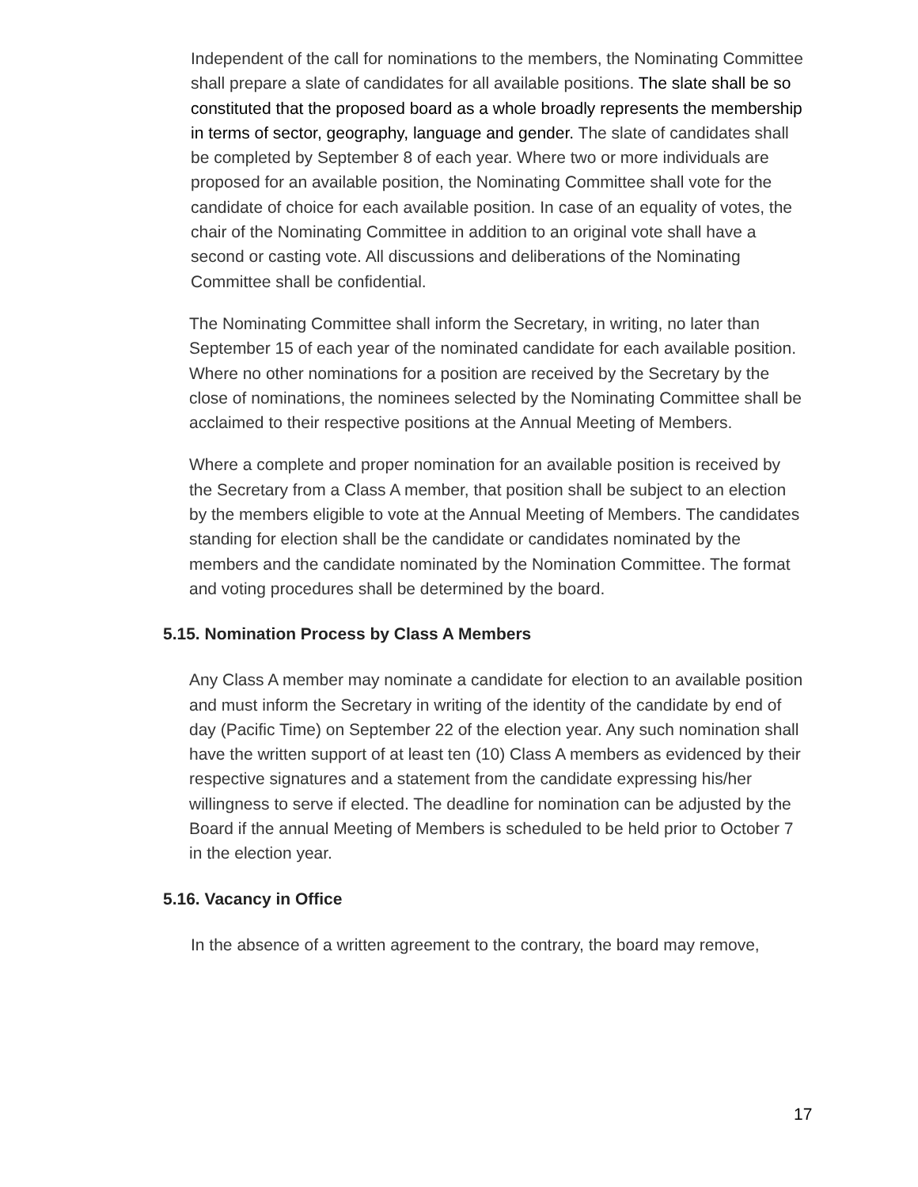Independent of the call for nominations to the members, the Nominating Committee shall prepare a slate of candidates for all available positions. The slate shall be so constituted that the proposed board as a whole broadly represents the membership in terms of sector, geography, language and gender. The slate of candidates shall be completed by September 8 of each year. Where two or more individuals are proposed for an available position, the Nominating Committee shall vote for the candidate of choice for each available position. In case of an equality of votes, the chair of the Nominating Committee in addition to an original vote shall have a second or casting vote. All discussions and deliberations of the Nominating Committee shall be confidential.
The Nominating Committee shall inform the Secretary, in writing, no later than September 15 of each year of the nominated candidate for each available position. Where no other nominations for a position are received by the Secretary by the close of nominations, the nominees selected by the Nominating Committee shall be acclaimed to their respective positions at the Annual Meeting of Members.
Where a complete and proper nomination for an available position is received by the Secretary from a Class A member, that position shall be subject to an election by the members eligible to vote at the Annual Meeting of Members. The candidates standing for election shall be the candidate or candidates nominated by the members and the candidate nominated by the Nomination Committee. The format and voting procedures shall be determined by the board.
5.15. Nomination Process by Class A Members
Any Class A member may nominate a candidate for election to an available position and must inform the Secretary in writing of the identity of the candidate by end of day (Pacific Time) on September 22 of the election year. Any such nomination shall have the written support of at least ten (10) Class A members as evidenced by their respective signatures and a statement from the candidate expressing his/her willingness to serve if elected. The deadline for nomination can be adjusted by the Board if the annual Meeting of Members is scheduled to be held prior to October 7 in the election year.
5.16. Vacancy in Office
In the absence of a written agreement to the contrary, the board may remove,
17